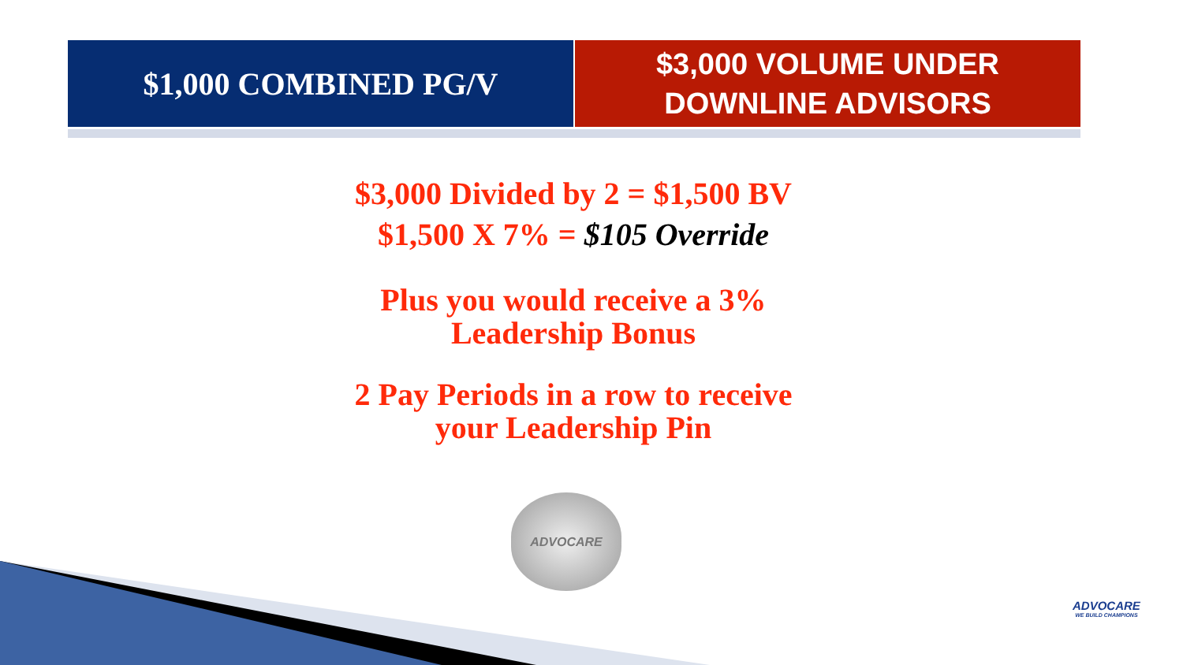$1,000 COMBINED PG/V
$3,000 VOLUME UNDER
DOWNLINE ADVISORS
$3,000 Divided by 2 = $1,500 BV
$1,500 X 7% = $105 Override
Plus you would receive a 3%
Leadership Bonus
2 Pay Periods in a row to receive
your Leadership Pin
ADVOCARE
ADVOCARE
WE BUILD CHAMPIONS